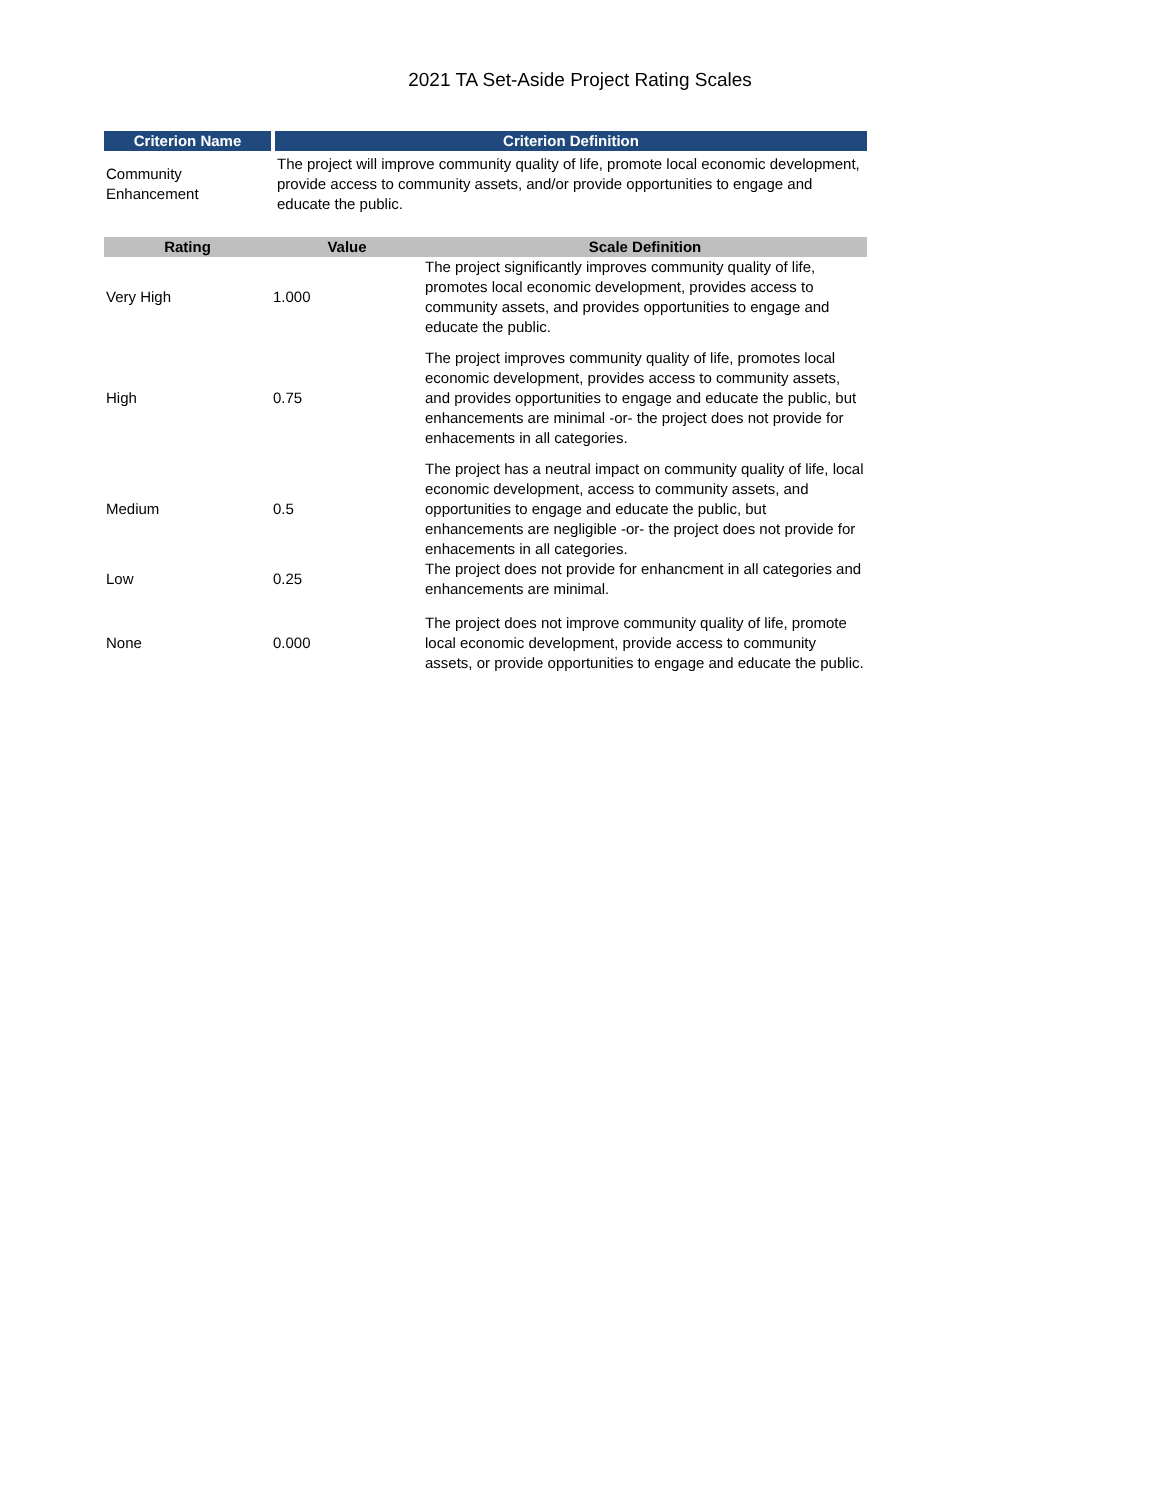2021 TA Set-Aside Project Rating Scales
| Criterion Name | Criterion Definition |
| --- | --- |
| Community Enhancement | The project will improve community quality of life, promote local economic development, provide access to community assets, and/or provide opportunities to engage and educate the public. |
| Rating | Value | Scale Definition |
| --- | --- | --- |
| Very High | 1.000 | The project significantly improves community quality of life, promotes local economic development, provides access to community assets, and provides opportunities to engage and educate the public. |
| High | 0.75 | The project improves community quality of life, promotes local economic development, provides access to community assets, and provides opportunities to engage and educate the public, but enhancements are minimal -or- the project does not provide for enhacements in all categories. |
| Medium | 0.5 | The project has a neutral impact on community quality of life, local economic development, access to community assets, and opportunities to engage and educate the public, but enhancements are negligible -or- the project does not provide for enhacements in all categories. |
| Low | 0.25 | The project does not provide for enhancment in all categories and enhancements are minimal. |
| None | 0.000 | The project does not improve community quality of life, promote local economic development, provide access to community assets, or provide opportunities to engage and educate the public. |